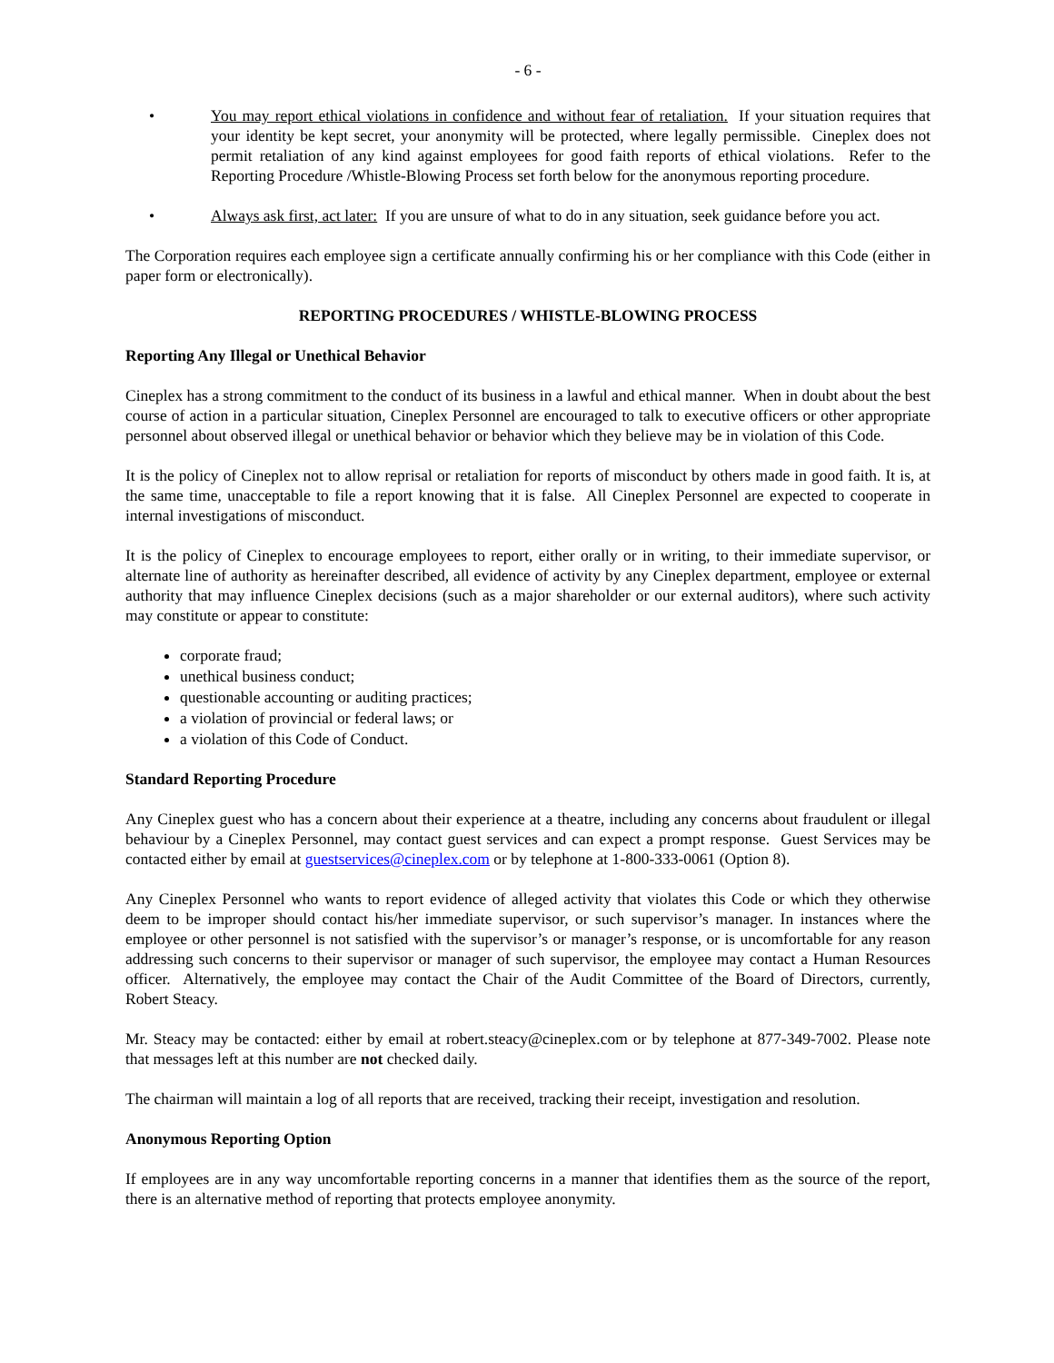- 6 -
• You may report ethical violations in confidence and without fear of retaliation. If your situation requires that your identity be kept secret, your anonymity will be protected, where legally permissible. Cineplex does not permit retaliation of any kind against employees for good faith reports of ethical violations. Refer to the Reporting Procedure /Whistle-Blowing Process set forth below for the anonymous reporting procedure.
• Always ask first, act later: If you are unsure of what to do in any situation, seek guidance before you act.
The Corporation requires each employee sign a certificate annually confirming his or her compliance with this Code (either in paper form or electronically).
REPORTING PROCEDURES / WHISTLE-BLOWING PROCESS
Reporting Any Illegal or Unethical Behavior
Cineplex has a strong commitment to the conduct of its business in a lawful and ethical manner. When in doubt about the best course of action in a particular situation, Cineplex Personnel are encouraged to talk to executive officers or other appropriate personnel about observed illegal or unethical behavior or behavior which they believe may be in violation of this Code.
It is the policy of Cineplex not to allow reprisal or retaliation for reports of misconduct by others made in good faith. It is, at the same time, unacceptable to file a report knowing that it is false. All Cineplex Personnel are expected to cooperate in internal investigations of misconduct.
It is the policy of Cineplex to encourage employees to report, either orally or in writing, to their immediate supervisor, or alternate line of authority as hereinafter described, all evidence of activity by any Cineplex department, employee or external authority that may influence Cineplex decisions (such as a major shareholder or our external auditors), where such activity may constitute or appear to constitute:
corporate fraud;
unethical business conduct;
questionable accounting or auditing practices;
a violation of provincial or federal laws; or
a violation of this Code of Conduct.
Standard Reporting Procedure
Any Cineplex guest who has a concern about their experience at a theatre, including any concerns about fraudulent or illegal behaviour by a Cineplex Personnel, may contact guest services and can expect a prompt response. Guest Services may be contacted either by email at guestservices@cineplex.com or by telephone at 1-800-333-0061 (Option 8).
Any Cineplex Personnel who wants to report evidence of alleged activity that violates this Code or which they otherwise deem to be improper should contact his/her immediate supervisor, or such supervisor’s manager. In instances where the employee or other personnel is not satisfied with the supervisor’s or manager’s response, or is uncomfortable for any reason addressing such concerns to their supervisor or manager of such supervisor, the employee may contact a Human Resources officer. Alternatively, the employee may contact the Chair of the Audit Committee of the Board of Directors, currently, Robert Steacy.
Mr. Steacy may be contacted: either by email at robert.steacy@cineplex.com or by telephone at 877-349-7002. Please note that messages left at this number are not checked daily.
The chairman will maintain a log of all reports that are received, tracking their receipt, investigation and resolution.
Anonymous Reporting Option
If employees are in any way uncomfortable reporting concerns in a manner that identifies them as the source of the report, there is an alternative method of reporting that protects employee anonymity.